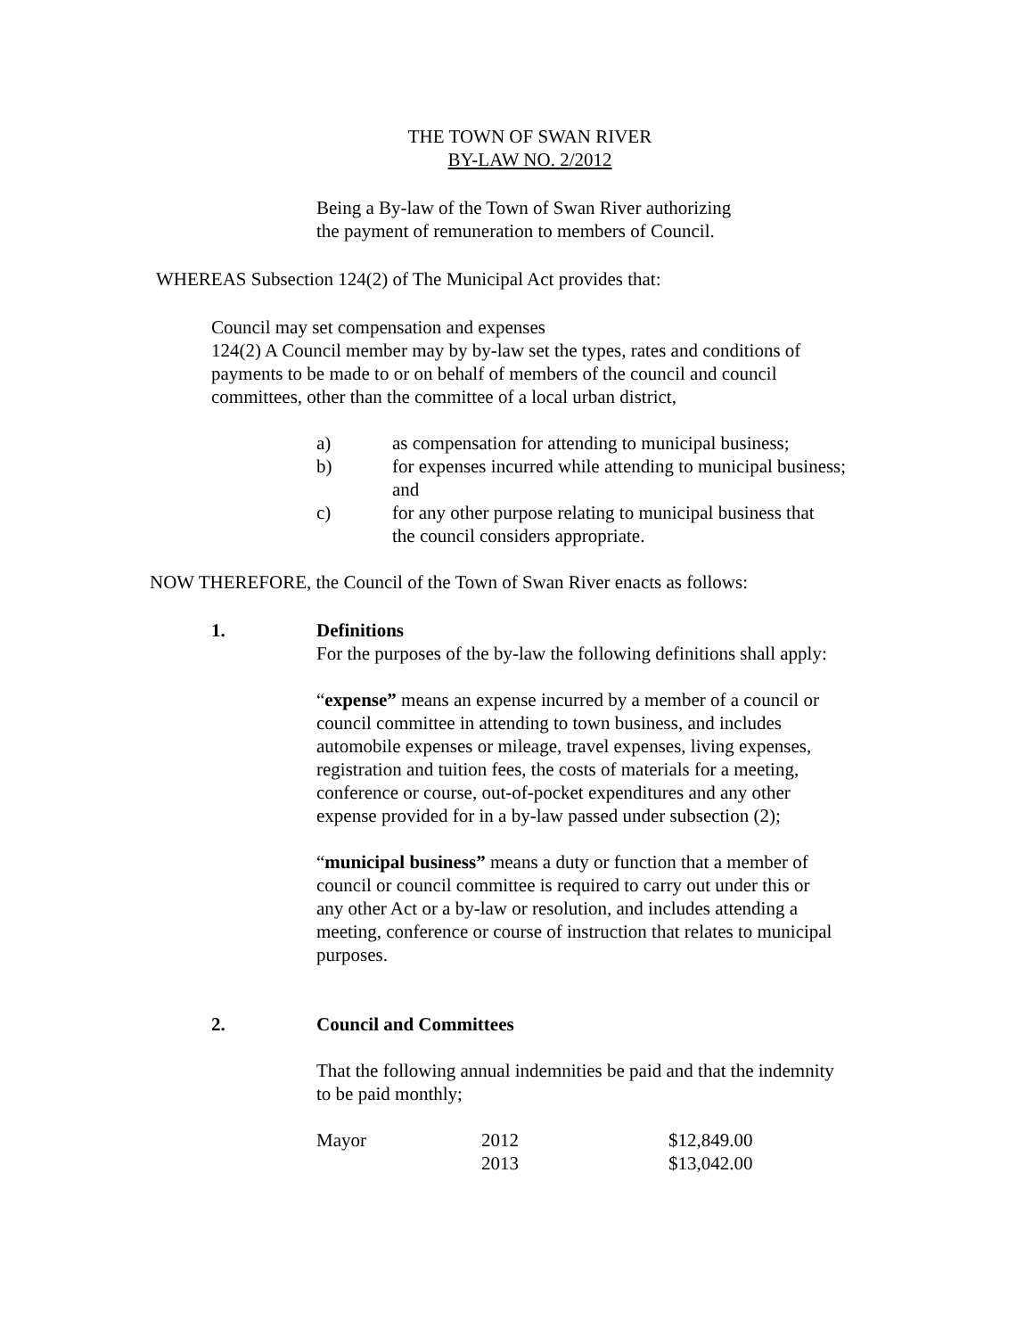THE TOWN OF SWAN RIVER
BY-LAW NO. 2/2012
Being a By-law of the Town of Swan River authorizing
the payment of remuneration to members of Council.
WHEREAS Subsection 124(2) of The Municipal Act provides that:
Council may set compensation and expenses
124(2) A Council member may by by-law set the types, rates and conditions of
payments to be made to or on behalf of members of the council and council
committees, other than the committee of a local urban district,
| a) | as compensation for attending to municipal business; |
| b) | for expenses incurred while attending to municipal business; and |
| c) | for any other purpose relating to municipal business that the council considers appropriate. |
NOW THEREFORE, the Council of the Town of Swan River enacts as follows:
| 1. | Definitions For the purposes of the by-law the following definitions shall apply: “ expense” means an expense incurred by a member of a council or council committee in attending to town business, and includes automobile expenses or mileage, travel expenses, living expenses, registration and tuition fees, the costs of materials for a meeting, conference or course, out-of-pocket expenditures and any other expense provided for in a by-law passed under subsection (2); “ municipal business” means a duty or function that a member of council or council committee is required to carry out under this or any other Act or a by-law or resolution, and includes attending a meeting, conference or course of instruction that relates to municipal purposes. |
| 2. | Council and Committees That the following annual indemnities be paid and that the indemnity to be paid monthly; |
| Mayor | 2012 | $12,849.00 |
| | 2013 | $13,042.00 |